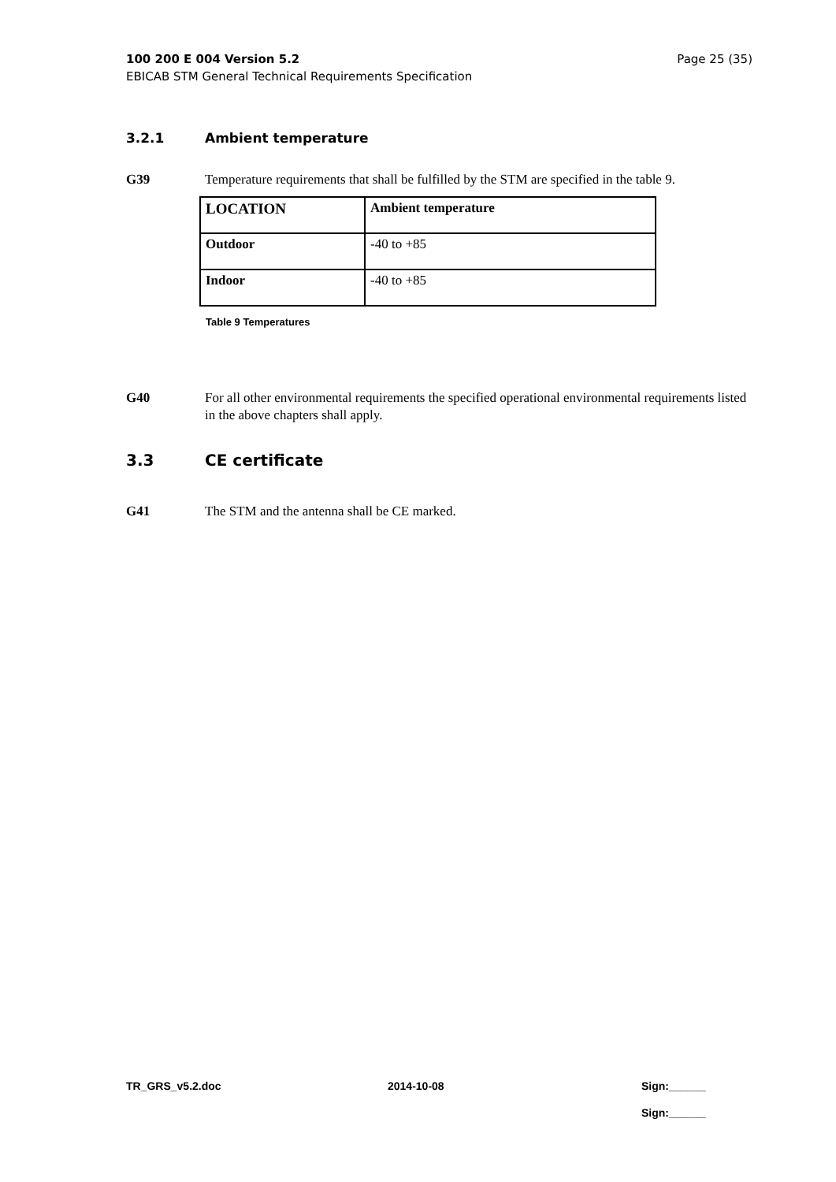Page 25 (35) 100 200 E 004 Version 5.2
EBICAB STM General Technical Requirements Specification
3.2.1 Ambient temperature
G39 Temperature requirements that shall be fulfilled by the STM are specified in the table 9.
| LOCATION | Ambient temperature |
| Outdoor | -40 to +85 |
| Indoor | -40 to +85 |
Table 9 Temperatures
G40 For all other environmental requirements the specified operational environmental requirements listed in the above chapters shall apply.
3.3 CE certificate
G41 The STM and the antenna shall be CE marked.
TR_GRS_v5.2.doc 2014-10-08 Sign:______
Sign:______